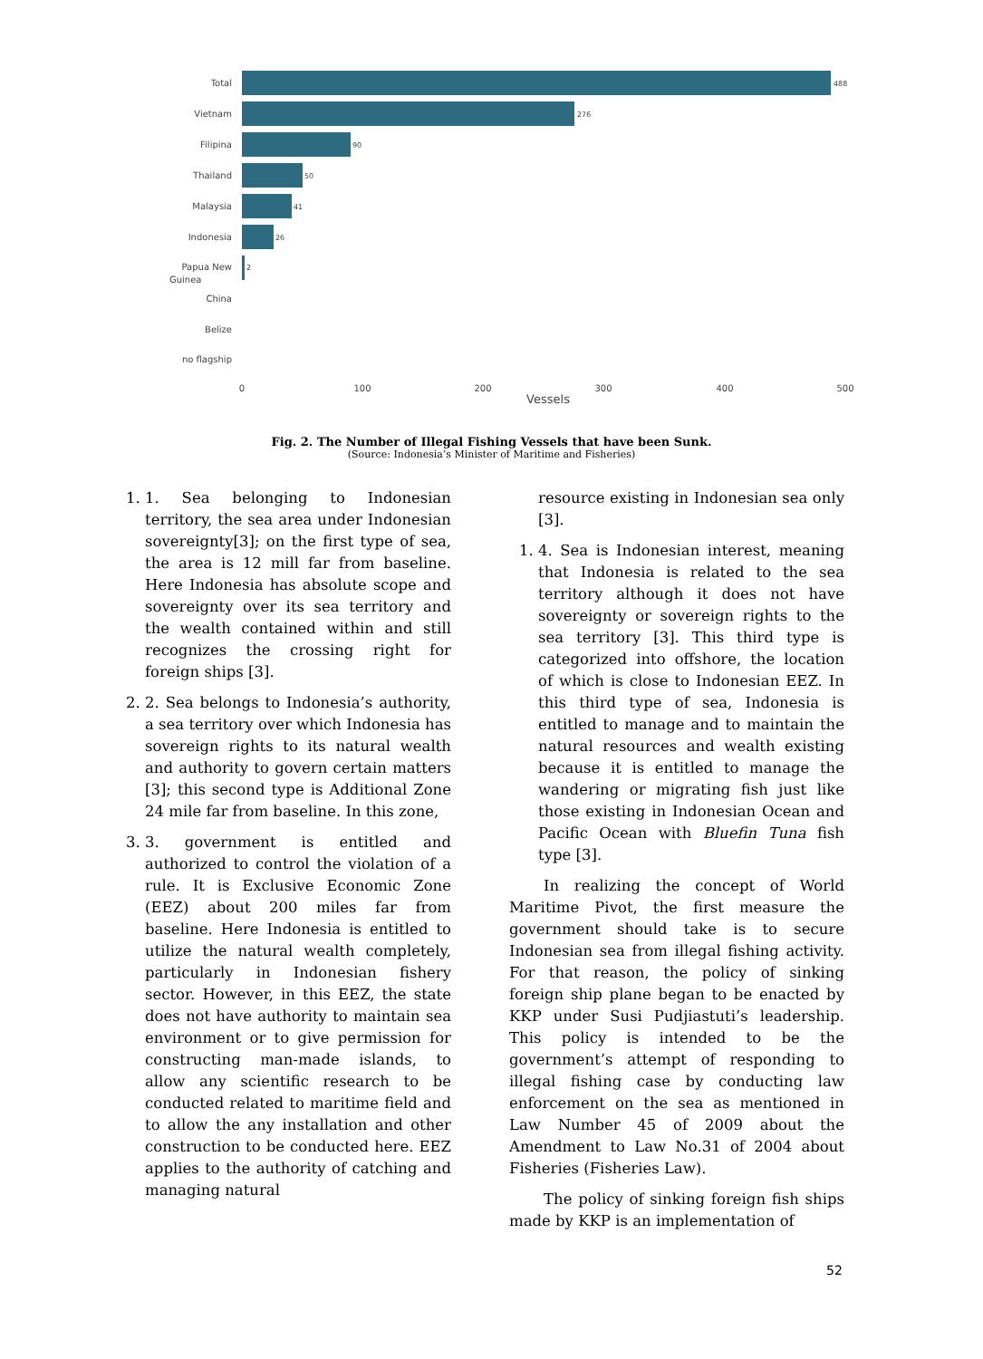Total
Vietnam
Filipina
Thailand
Malaysia
Indonesia
Papua New
China
Belize
no flagship
Guinea
488
276
90
50
41
26
2
0
100
200
300
400
500
Vessels
Fig. 2. The Number of Illegal Fishing Vessels that have been Sunk.
(Source: Indonesia’s Minister of Maritime and Fisheries)
1. 1. Sea belonging to Indonesian territory, the sea area under Indonesian sovereignty[3]; on the first type of sea, the area is 12 mill far from baseline. Here Indonesia has absolute scope and sovereignty over its sea territory and the wealth contained within and still recognizes the crossing right for foreign ships [3].
2. 2. Sea belongs to Indonesia’s authority, a sea territory over which Indonesia has sovereign rights to its natural wealth and authority to govern certain matters [3]; this second type is Additional Zone 24 mile far from baseline. In this zone,
3. 3. government is entitled and authorized to control the violation of a rule. It is Exclusive Economic Zone (EEZ) about 200 miles far from baseline. Here Indonesia is entitled to utilize the natural wealth completely, particularly in Indonesian fishery sector. However, in this EEZ, the state does not have authority to maintain sea environment or to give permission for constructing man-made islands, to allow any scientific research to be conducted related to maritime field and to allow the any installation and other construction to be conducted here. EEZ applies to the authority of catching and managing natural
resource existing in Indonesian sea only [3].
1. 4. Sea is Indonesian interest, meaning that Indonesia is related to the sea territory although it does not have sovereignty or sovereign rights to the sea territory [3]. This third type is categorized into offshore, the location of which is close to Indonesian EEZ. In this third type of sea, Indonesia is entitled to manage and to maintain the natural resources and wealth existing because it is entitled to manage the wandering or migrating fish just like those existing in Indonesian Ocean and Pacific Ocean with Bluefin Tuna fish type [3].
In realizing the concept of World Maritime Pivot, the first measure the government should take is to secure Indonesian sea from illegal fishing activity. For that reason, the policy of sinking foreign ship plane began to be enacted by KKP under Susi Pudjiastuti’s leadership. This policy is intended to be the government’s attempt of responding to illegal fishing case by conducting law enforcement on the sea as mentioned in Law Number 45 of 2009 about the Amendment to Law No.31 of 2004 about Fisheries (Fisheries Law).
The policy of sinking foreign fish ships made by KKP is an implementation of
52